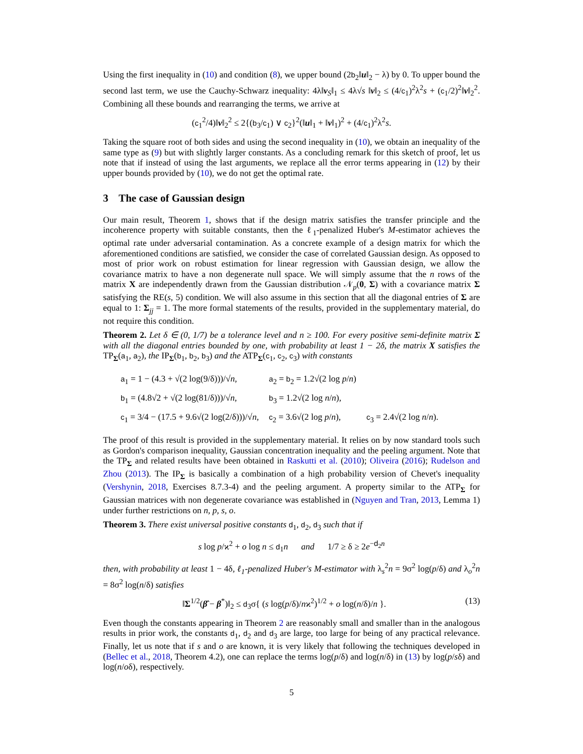Using the first inequality in (10) and condition (8), we upper bound (2b<sub>2</sub>‖u‖<sub>2</sub> − λ) by 0. To upper bound the second last term, we use the Cauchy-Schwarz inequality: 4λ‖v<sub>S</sub>‖<sub>1</sub> ≤ 4λ√s ‖v‖<sub>2</sub> ≤ (4/c<sub>1</sub>)<sup>2</sup>λ<sup>2</sup>s + (c<sub>1</sub>/2)<sup>2</sup>‖v‖<sub>2</sub><sup>2</sup>. Combining all these bounds and rearranging the terms, we arrive at
(c<sub>1</sub><sup>2</sup>/4)‖v‖<sub>2</sub><sup>2</sup> ≤ 2{(b<sub>3</sub>/c<sub>1</sub>) ∨ c<sub>2</sub>}<sup>2</sup>(‖u‖<sub>1</sub> + ‖v‖<sub>1</sub>)<sup>2</sup> + (4/c<sub>1</sub>)<sup>2</sup>λ<sup>2</sup>s.
Taking the square root of both sides and using the second inequality in (10), we obtain an inequality of the same type as (9) but with slightly larger constants. As a concluding remark for this sketch of proof, let us note that if instead of using the last arguments, we replace all the error terms appearing in (12) by their upper bounds provided by (10), we do not get the optimal rate.
3 The case of Gaussian design
Our main result, Theorem 1, shows that if the design matrix satisfies the transfer principle and the incoherence property with suitable constants, then the ℓ<sub>1</sub>-penalized Huber's M-estimator achieves the optimal rate under adversarial contamination. As a concrete example of a design matrix for which the aforementioned conditions are satisfied, we consider the case of correlated Gaussian design. As opposed to most of prior work on robust estimation for linear regression with Gaussian design, we allow the covariance matrix to have a non degenerate null space. We will simply assume that the n rows of the matrix X are independently drawn from the Gaussian distribution 𝒩<sub>p</sub>(0, Σ) with a covariance matrix Σ satisfying the RE(s, 5) condition. We will also assume in this section that all the diagonal entries of Σ are equal to 1: Σ<sub>jj</sub> = 1. The more formal statements of the results, provided in the supplementary material, do not require this condition.
Theorem 2. Let δ ∈ (0, 1/7) be a tolerance level and n ≥ 100. For every positive semi-definite matrix Σ with all the diagonal entries bounded by one, with probability at least 1 − 2δ, the matrix X satisfies the TP<sub>Σ</sub>(a<sub>1</sub>, a<sub>2</sub>), the IP<sub>Σ</sub>(b<sub>1</sub>, b<sub>2</sub>, b<sub>3</sub>) and the ATP<sub>Σ</sub>(c<sub>1</sub>, c<sub>2</sub>, c<sub>3</sub>) with constants
| a<sub>1</sub> = 1 − (4.3 + √(2 log(9/δ)))/√ n , | a<sub>2</sub> = b<sub>2</sub> = 1.2√(2 log p / n ) | |
| b<sub>1</sub> = (4.8√2 + √(2 log(81/δ)))/√ n , | b<sub>3</sub> = 1.2√(2 log n / n ), | |
| c<sub>1</sub> = 3/4 − (17.5 + 9.6√(2 log(2/δ)))/√ n , | c<sub>2</sub> = 3.6√(2 log p / n ), | c<sub>3</sub> = 2.4√(2 log n / n ). |
The proof of this result is provided in the supplementary material. It relies on by now standard tools such as Gordon's comparison inequality, Gaussian concentration inequality and the peeling argument. Note that the TP<sub>Σ</sub> and related results have been obtained in Raskutti et al. (2010); Oliveira (2016); Rudelson and Zhou (2013). The IP<sub>Σ</sub> is basically a combination of a high probability version of Chevet's inequality (Vershynin, 2018, Exercises 8.7.3-4) and the peeling argument. A property similar to the ATP<sub>Σ</sub> for Gaussian matrices with non degenerate covariance was established in (Nguyen and Tran, 2013, Lemma 1) under further restrictions on n, p, s, o.
Theorem 3. There exist universal positive constants d<sub>1</sub>, d<sub>2</sub>, d<sub>3</sub> such that if
s log p/ϰ<sup>2</sup> + o log n ≤ d<sub>1</sub>n and 1/7 ≥ δ ≥ 2e<sup>−d<sub>2</sub>n</sup>
then, with probability at least 1 − 4δ, ℓ<sub>1</sub>-penalized Huber's M-estimator with λ<sub>s</sub><sup>2</sup>n = 9σ<sup>2</sup> log(p/δ) and λ<sub>o</sub><sup>2</sup>n = 8σ<sup>2</sup> log(n/δ) satisfies
‖Σ<sup>1/2</sup>(β̂ − β<sup>*</sup>)‖<sub>2</sub> ≤ d<sub>3</sub>σ{ (s log(p/δ)/nϰ<sup>2</sup>)<sup>1/2</sup> + o log(n/δ)/n }. (13)
Even though the constants appearing in Theorem 2 are reasonably small and smaller than in the analogous results in prior work, the constants d<sub>1</sub>, d<sub>2</sub> and d<sub>3</sub> are large, too large for being of any practical relevance. Finally, let us note that if s and o are known, it is very likely that following the techniques developed in (Bellec et al., 2018, Theorem 4.2), one can replace the terms log(p/δ) and log(n/δ) in (13) by log(p/sδ) and log(n/oδ), respectively.
5